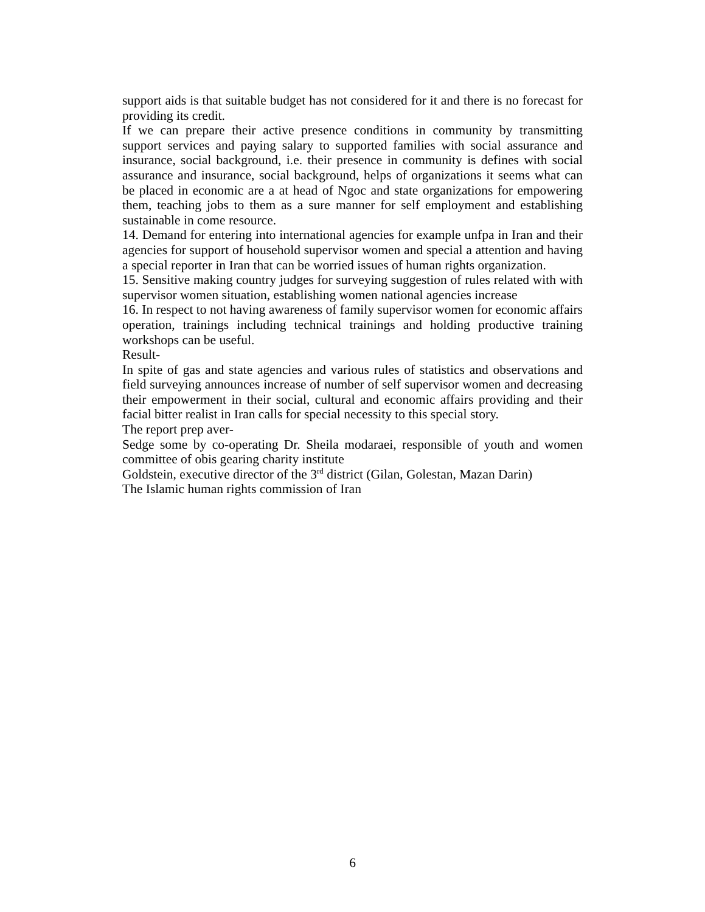support aids is that suitable budget has not considered for it and there is no forecast for providing its credit.
If we can prepare their active presence conditions in community by transmitting support services and paying salary to supported families with social assurance and insurance, social background, i.e. their presence in community is defines with social assurance and insurance, social background, helps of organizations it seems what can be placed in economic are a at head of Ngoc and state organizations for empowering them, teaching jobs to them as a sure manner for self employment and establishing sustainable in come resource.
14. Demand for entering into international agencies for example unfpa in Iran and their agencies for support of household supervisor women and special a attention and having a special reporter in Iran that can be worried issues of human rights organization.
15. Sensitive making country judges for surveying suggestion of rules related with with supervisor women situation, establishing women national agencies increase
16. In respect to not having awareness of family supervisor women for economic affairs operation, trainings including technical trainings and holding productive training workshops can be useful.
Result-
In spite of gas and state agencies and various rules of statistics and observations and field surveying announces increase of number of self supervisor women and decreasing their empowerment in their social, cultural and economic affairs providing and their facial bitter realist in Iran calls for special necessity to this special story.
The report prep aver-
Sedge some by co-operating Dr. Sheila modaraei, responsible of youth and women committee of obis gearing charity institute
Goldstein, executive director of the 3<sup>rd</sup> district (Gilan, Golestan, Mazan Darin)
The Islamic human rights commission of Iran
6